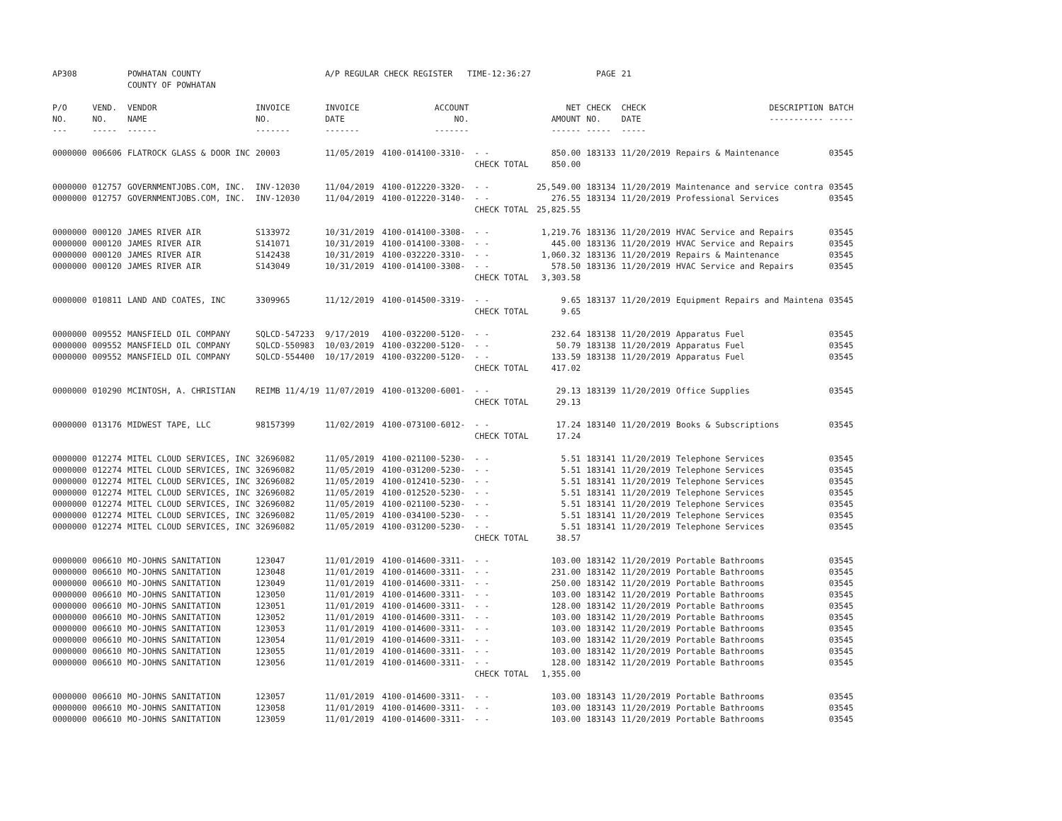| AP308 | | POWHATAN COUNTY COUNTY OF POWHATAN | | A/P REGULAR CHECK REGISTER TIME-12:36:27 | | | | PAGE | 21 | | | |
| P/O NO. --- | VEND. NO. ----- | VENDOR NAME ------ | INVOICE NO. ------- | INVOICE DATE ------- | ACCOUNT NO. ------- | | NET AMOUNT ------ | CHECK NO. ----- | CHECK DATE ----- | DESCRIPTION ----------- | BATCH ----- | |
| 0000000 | 006606 | FLATROCK GLASS & DOOR INC | 20003 | 11/05/2019 | 4100-014100-3310- | - - | 850.00 | 183133 | 11/20/2019 | Repairs & Maintenance | 03545 | |
| | | | | | | CHECK TOTAL | 850.00 | | | | | |
| 0000000 | 012757 | GOVERNMENTJOBS.COM, INC. | INV-12030 | 11/04/2019 | 4100-012220-3320- | - - | 25,549.00 | 183134 | 11/20/2019 | Maintenance and service contra | 03545 | |
| 0000000 | 012757 | GOVERNMENTJOBS.COM, INC. | INV-12030 | 11/04/2019 | 4100-012220-3140- | - - | 276.55 | 183134 | 11/20/2019 | Professional Services | 03545 | |
| | | | | | | CHECK TOTAL | 25,825.55 | | | | | |
| 0000000 | 000120 | JAMES RIVER AIR | S133972 | 10/31/2019 | 4100-014100-3308- | - - | 1,219.76 | 183136 | 11/20/2019 | HVAC Service and Repairs | 03545 | |
| 0000000 | 000120 | JAMES RIVER AIR | S141071 | 10/31/2019 | 4100-014100-3308- | - - | 445.00 | 183136 | 11/20/2019 | HVAC Service and Repairs | 03545 | |
| 0000000 | 000120 | JAMES RIVER AIR | S142438 | 10/31/2019 | 4100-032220-3310- | - - | 1,060.32 | 183136 | 11/20/2019 | Repairs & Maintenance | 03545 | |
| 0000000 | 000120 | JAMES RIVER AIR | S143049 | 10/31/2019 | 4100-014100-3308- | - - | 578.50 | 183136 | 11/20/2019 | HVAC Service and Repairs | 03545 | |
| | | | | | | CHECK TOTAL | 3,303.58 | | | | | |
| 0000000 | 010811 | LAND AND COATES, INC | 3309965 | 11/12/2019 | 4100-014500-3319- | - - | 9.65 | 183137 | 11/20/2019 | Equipment Repairs and Maintena | 03545 | |
| | | | | | | CHECK TOTAL | 9.65 | | | | | |
| 0000000 | 009552 | MANSFIELD OIL COMPANY | SQLCD-547233 | 9/17/2019 | 4100-032200-5120- | - - | 232.64 | 183138 | 11/20/2019 | Apparatus Fuel | 03545 | |
| 0000000 | 009552 | MANSFIELD OIL COMPANY | SQLCD-550983 | 10/03/2019 | 4100-032200-5120- | - - | 50.79 | 183138 | 11/20/2019 | Apparatus Fuel | 03545 | |
| 0000000 | 009552 | MANSFIELD OIL COMPANY | SQLCD-554400 | 10/17/2019 | 4100-032200-5120- | - - | 133.59 | 183138 | 11/20/2019 | Apparatus Fuel | 03545 | |
| | | | | | | CHECK TOTAL | 417.02 | | | | | |
| 0000000 | 010290 | MCINTOSH, A. CHRISTIAN | REIMB 11/4/19 | 11/07/2019 | 4100-013200-6001- | - - | 29.13 | 183139 | 11/20/2019 | Office Supplies | 03545 | |
| | | | | | | CHECK TOTAL | 29.13 | | | | | |
| 0000000 | 013176 | MIDWEST TAPE, LLC | 98157399 | 11/02/2019 | 4100-073100-6012- | - - | 17.24 | 183140 | 11/20/2019 | Books & Subscriptions | 03545 | |
| | | | | | | CHECK TOTAL | 17.24 | | | | | |
| 0000000 | 012274 | MITEL CLOUD SERVICES, INC | 32696082 | 11/05/2019 | 4100-021100-5230- | - - | 5.51 | 183141 | 11/20/2019 | Telephone Services | 03545 | |
| 0000000 | 012274 | MITEL CLOUD SERVICES, INC | 32696082 | 11/05/2019 | 4100-031200-5230- | - - | 5.51 | 183141 | 11/20/2019 | Telephone Services | 03545 | |
| 0000000 | 012274 | MITEL CLOUD SERVICES, INC | 32696082 | 11/05/2019 | 4100-012410-5230- | - - | 5.51 | 183141 | 11/20/2019 | Telephone Services | 03545 | |
| 0000000 | 012274 | MITEL CLOUD SERVICES, INC | 32696082 | 11/05/2019 | 4100-012520-5230- | - - | 5.51 | 183141 | 11/20/2019 | Telephone Services | 03545 | |
| 0000000 | 012274 | MITEL CLOUD SERVICES, INC | 32696082 | 11/05/2019 | 4100-021100-5230- | - - | 5.51 | 183141 | 11/20/2019 | Telephone Services | 03545 | |
| 0000000 | 012274 | MITEL CLOUD SERVICES, INC | 32696082 | 11/05/2019 | 4100-034100-5230- | - - | 5.51 | 183141 | 11/20/2019 | Telephone Services | 03545 | |
| 0000000 | 012274 | MITEL CLOUD SERVICES, INC | 32696082 | 11/05/2019 | 4100-031200-5230- | - - | 5.51 | 183141 | 11/20/2019 | Telephone Services | 03545 | |
| | | | | | | CHECK TOTAL | 38.57 | | | | | |
| 0000000 | 006610 | MO-JOHNS SANITATION | 123047 | 11/01/2019 | 4100-014600-3311- | - - | 103.00 | 183142 | 11/20/2019 | Portable Bathrooms | 03545 | |
| 0000000 | 006610 | MO-JOHNS SANITATION | 123048 | 11/01/2019 | 4100-014600-3311- | - - | 231.00 | 183142 | 11/20/2019 | Portable Bathrooms | 03545 | |
| 0000000 | 006610 | MO-JOHNS SANITATION | 123049 | 11/01/2019 | 4100-014600-3311- | - - | 250.00 | 183142 | 11/20/2019 | Portable Bathrooms | 03545 | |
| 0000000 | 006610 | MO-JOHNS SANITATION | 123050 | 11/01/2019 | 4100-014600-3311- | - - | 103.00 | 183142 | 11/20/2019 | Portable Bathrooms | 03545 | |
| 0000000 | 006610 | MO-JOHNS SANITATION | 123051 | 11/01/2019 | 4100-014600-3311- | - - | 128.00 | 183142 | 11/20/2019 | Portable Bathrooms | 03545 | |
| 0000000 | 006610 | MO-JOHNS SANITATION | 123052 | 11/01/2019 | 4100-014600-3311- | - - | 103.00 | 183142 | 11/20/2019 | Portable Bathrooms | 03545 | |
| 0000000 | 006610 | MO-JOHNS SANITATION | 123053 | 11/01/2019 | 4100-014600-3311- | - - | 103.00 | 183142 | 11/20/2019 | Portable Bathrooms | 03545 | |
| 0000000 | 006610 | MO-JOHNS SANITATION | 123054 | 11/01/2019 | 4100-014600-3311- | - - | 103.00 | 183142 | 11/20/2019 | Portable Bathrooms | 03545 | |
| 0000000 | 006610 | MO-JOHNS SANITATION | 123055 | 11/01/2019 | 4100-014600-3311- | - - | 103.00 | 183142 | 11/20/2019 | Portable Bathrooms | 03545 | |
| 0000000 | 006610 | MO-JOHNS SANITATION | 123056 | 11/01/2019 | 4100-014600-3311- | - - | 128.00 | 183142 | 11/20/2019 | Portable Bathrooms | 03545 | |
| | | | | | | CHECK TOTAL | 1,355.00 | | | | | |
| 0000000 | 006610 | MO-JOHNS SANITATION | 123057 | 11/01/2019 | 4100-014600-3311- | - - | 103.00 | 183143 | 11/20/2019 | Portable Bathrooms | 03545 | |
| 0000000 | 006610 | MO-JOHNS SANITATION | 123058 | 11/01/2019 | 4100-014600-3311- | - - | 103.00 | 183143 | 11/20/2019 | Portable Bathrooms | 03545 | |
| 0000000 | 006610 | MO-JOHNS SANITATION | 123059 | 11/01/2019 | 4100-014600-3311- | - - | 103.00 | 183143 | 11/20/2019 | Portable Bathrooms | 03545 | |